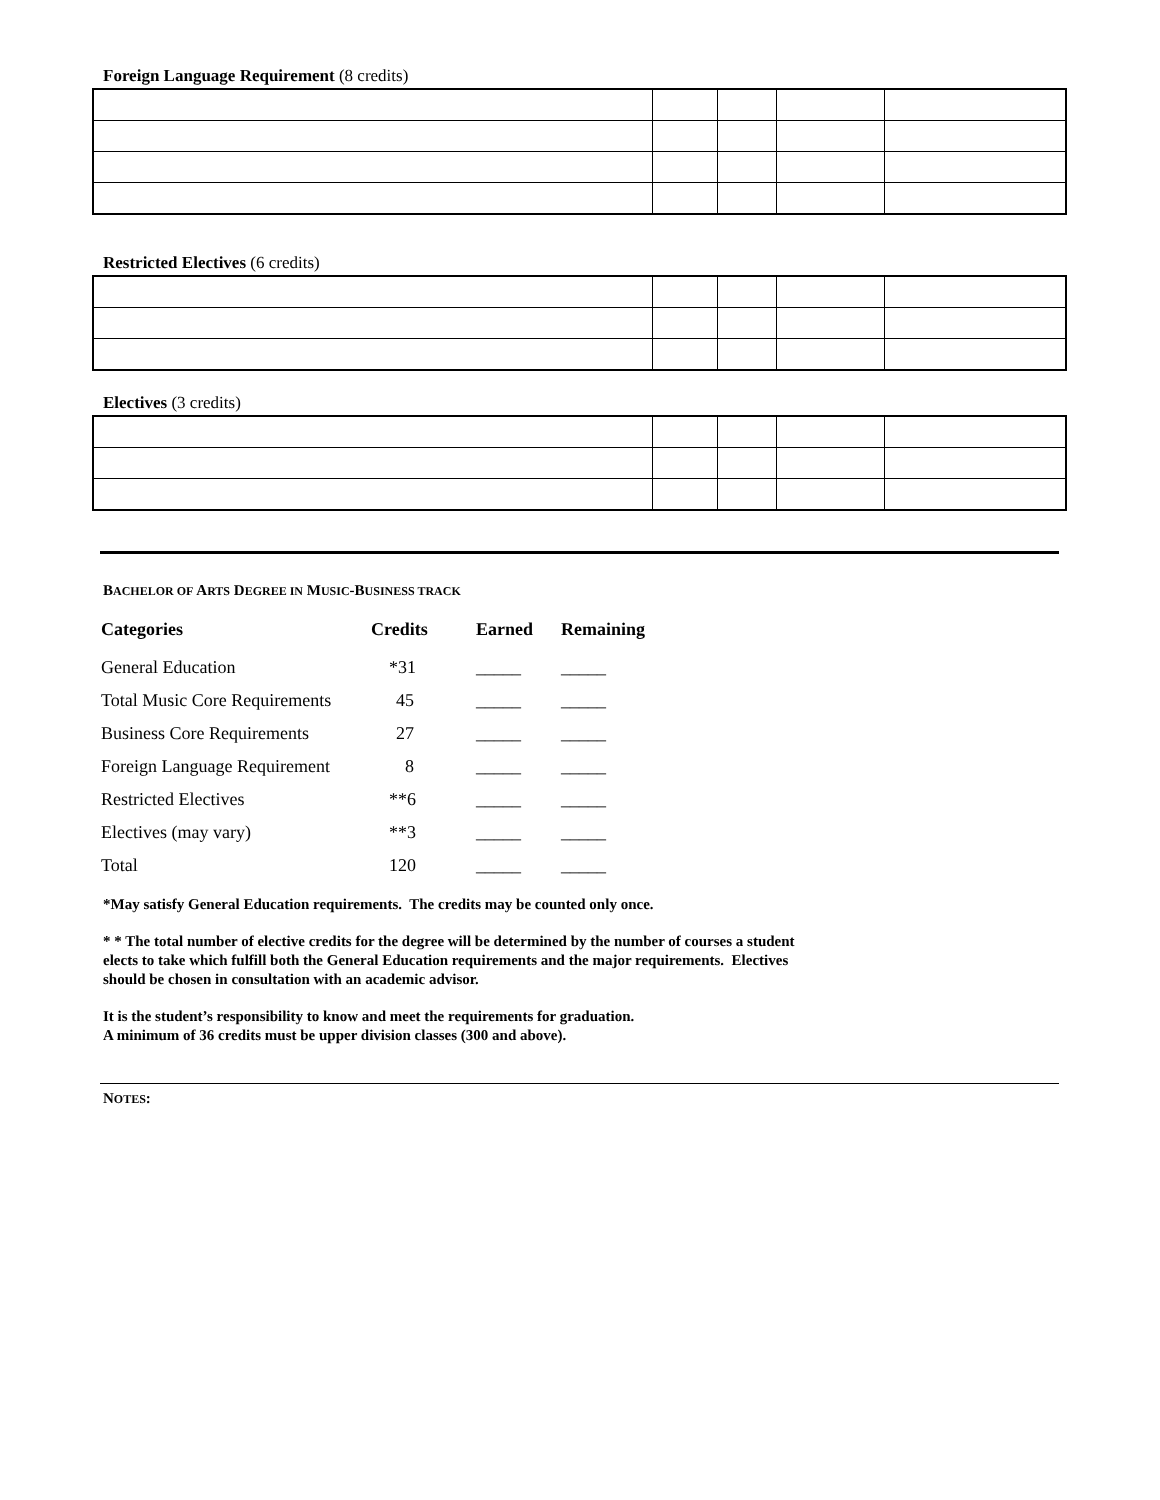Foreign Language Requirement (8 credits)
Restricted Electives (6 credits)
Electives (3 credits)
BACHELOR OF ARTS DEGREE IN MUSIC-BUSINESS TRACK
| Categories | Credits | Earned | Remaining |
| --- | --- | --- | --- |
| General Education | *31 | _____ | _____ |
| Total Music Core Requirements | 45 | _____ | _____ |
| Business Core Requirements | 27 | _____ | _____ |
| Foreign Language Requirement | 8 | _____ | _____ |
| Restricted Electives | **6 | _____ | _____ |
| Electives (may vary) | **3 | _____ | _____ |
| Total | 120 | _____ | _____ |
*May satisfy General Education requirements. The credits may be counted only once.
* * The total number of elective credits for the degree will be determined by the number of courses a student
elects to take which fulfill both the General Education requirements and the major requirements. Electives
should be chosen in consultation with an academic advisor.
It is the student’s responsibility to know and meet the requirements for graduation.
A minimum of 36 credits must be upper division classes (300 and above).
NOTES: